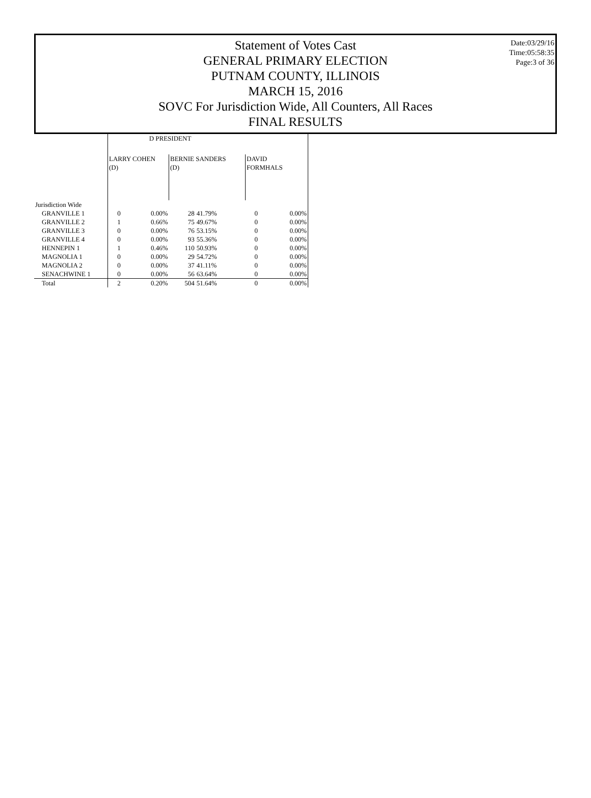Date:03/29/16
Time:05:58:35
Page:3 of 36
Statement of Votes Cast
GENERAL PRIMARY ELECTION
PUTNAM COUNTY, ILLINOIS
MARCH 15, 2016
SOVC For Jurisdiction Wide, All Counters, All Races
FINAL RESULTS
| | D PRESIDENT | | | | | |
| | LARRY COHEN (D) | | BERNIE SANDERS (D) | | DAVID FORMHALS | |
| Jurisdiction Wide | | | | | | |
| GRANVILLE 1 | 0 | 0.00% | 28 | 41.79% | 0 | 0.00% |
| GRANVILLE 2 | 1 | 0.66% | 75 | 49.67% | 0 | 0.00% |
| GRANVILLE 3 | 0 | 0.00% | 76 | 53.15% | 0 | 0.00% |
| GRANVILLE 4 | 0 | 0.00% | 93 | 55.36% | 0 | 0.00% |
| HENNEPIN 1 | 1 | 0.46% | 110 | 50.93% | 0 | 0.00% |
| MAGNOLIA 1 | 0 | 0.00% | 29 | 54.72% | 0 | 0.00% |
| MAGNOLIA 2 | 0 | 0.00% | 37 | 41.11% | 0 | 0.00% |
| SENACHWINE 1 | 0 | 0.00% | 56 | 63.64% | 0 | 0.00% |
| Total | 2 | 0.20% | 504 | 51.64% | 0 | 0.00% |